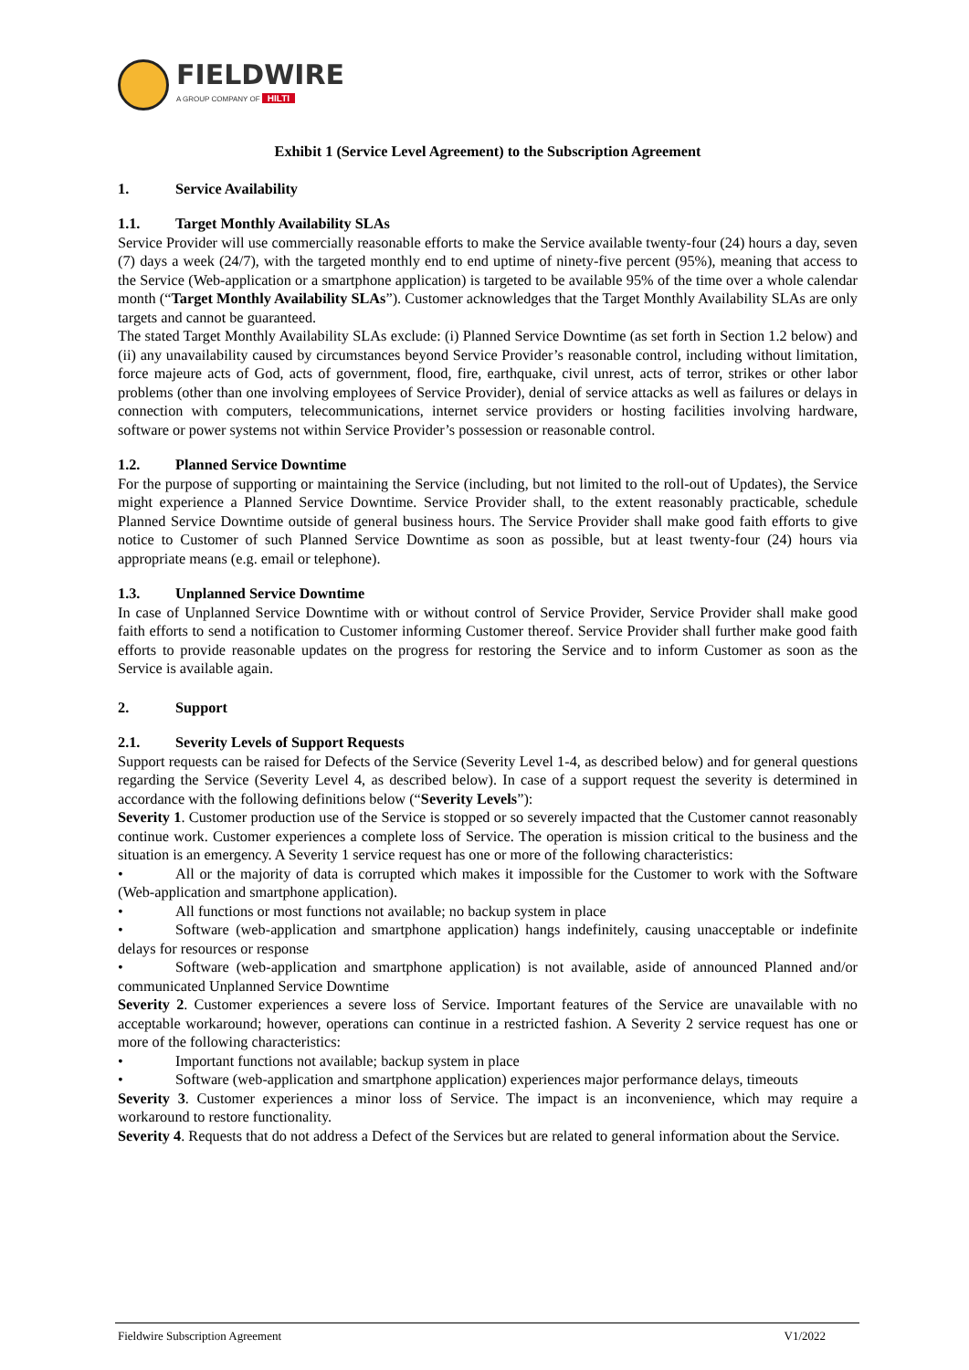FIELDWIRE
A GROUP COMPANY OF HILTI
Exhibit 1 (Service Level Agreement) to the Subscription Agreement
1. Service Availability
1.1. Target Monthly Availability SLAs
Service Provider will use commercially reasonable efforts to make the Service available twenty-four (24) hours a day, seven (7) days a week (24/7), with the targeted monthly end to end uptime of ninety-five percent (95%), meaning that access to the Service (Web-application or a smartphone application) is targeted to be available 95% of the time over a whole calendar month (“Target Monthly Availability SLAs”). Customer acknowledges that the Target Monthly Availability SLAs are only targets and cannot be guaranteed.
The stated Target Monthly Availability SLAs exclude: (i) Planned Service Downtime (as set forth in Section 1.2 below) and (ii) any unavailability caused by circumstances beyond Service Provider’s reasonable control, including without limitation, force majeure acts of God, acts of government, flood, fire, earthquake, civil unrest, acts of terror, strikes or other labor problems (other than one involving employees of Service Provider), denial of service attacks as well as failures or delays in connection with computers, telecommunications, internet service providers or hosting facilities involving hardware, software or power systems not within Service Provider’s possession or reasonable control.
1.2. Planned Service Downtime
For the purpose of supporting or maintaining the Service (including, but not limited to the roll-out of Updates), the Service might experience a Planned Service Downtime. Service Provider shall, to the extent reasonably practicable, schedule Planned Service Downtime outside of general business hours. The Service Provider shall make good faith efforts to give notice to Customer of such Planned Service Downtime as soon as possible, but at least twenty-four (24) hours via appropriate means (e.g. email or telephone).
1.3. Unplanned Service Downtime
In case of Unplanned Service Downtime with or without control of Service Provider, Service Provider shall make good faith efforts to send a notification to Customer informing Customer thereof. Service Provider shall further make good faith efforts to provide reasonable updates on the progress for restoring the Service and to inform Customer as soon as the Service is available again.
2. Support
2.1. Severity Levels of Support Requests
Support requests can be raised for Defects of the Service (Severity Level 1-4, as described below) and for general questions regarding the Service (Severity Level 4, as described below). In case of a support request the severity is determined in accordance with the following definitions below (“Severity Levels”):
Severity 1. Customer production use of the Service is stopped or so severely impacted that the Customer cannot reasonably continue work. Customer experiences a complete loss of Service. The operation is mission critical to the business and the situation is an emergency. A Severity 1 service request has one or more of the following characteristics:
• All or the majority of data is corrupted which makes it impossible for the Customer to work with the Software (Web-application and smartphone application).
• All functions or most functions not available; no backup system in place
• Software (web-application and smartphone application) hangs indefinitely, causing unacceptable or indefinite delays for resources or response
• Software (web-application and smartphone application) is not available, aside of announced Planned and/or communicated Unplanned Service Downtime
Severity 2. Customer experiences a severe loss of Service. Important features of the Service are unavailable with no acceptable workaround; however, operations can continue in a restricted fashion. A Severity 2 service request has one or more of the following characteristics:
• Important functions not available; backup system in place
• Software (web-application and smartphone application) experiences major performance delays, timeouts
Severity 3. Customer experiences a minor loss of Service. The impact is an inconvenience, which may require a workaround to restore functionality.
Severity 4. Requests that do not address a Defect of the Services but are related to general information about the Service.
Fieldwire Subscription Agreement V1/2022